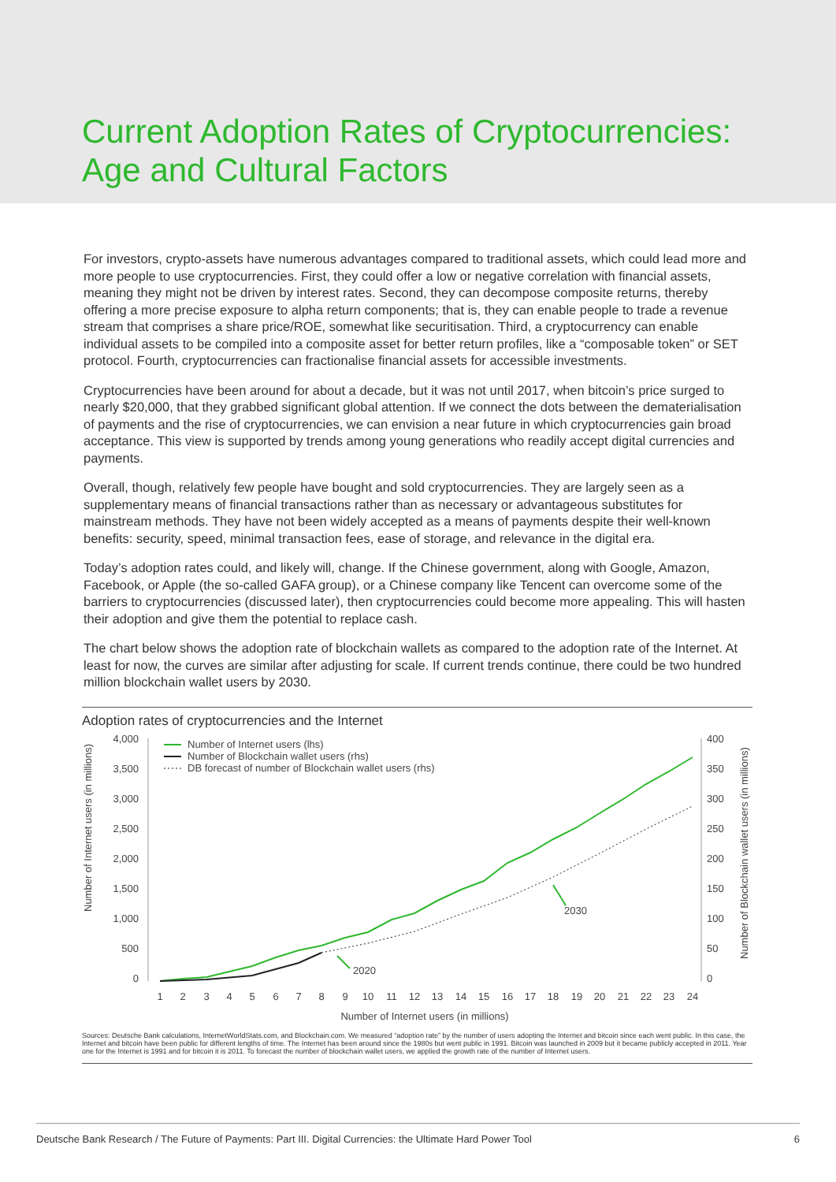Current Adoption Rates of Cryptocurrencies:
Age and Cultural Factors
For investors, crypto-assets have numerous advantages compared to traditional assets, which could lead more and more people to use cryptocurrencies. First, they could offer a low or negative correlation with financial assets, meaning they might not be driven by interest rates. Second, they can decompose composite returns, thereby offering a more precise exposure to alpha return components; that is, they can enable people to trade a revenue stream that comprises a share price/ROE, somewhat like securitisation. Third, a cryptocurrency can enable individual assets to be compiled into a composite asset for better return profiles, like a “composable token” or SET protocol. Fourth, cryptocurrencies can fractionalise financial assets for accessible investments.
Cryptocurrencies have been around for about a decade, but it was not until 2017, when bitcoin’s price surged to nearly $20,000, that they grabbed significant global attention. If we connect the dots between the dematerialisation of payments and the rise of cryptocurrencies, we can envision a near future in which cryptocurrencies gain broad acceptance. This view is supported by trends among young generations who readily accept digital currencies and payments.
Overall, though, relatively few people have bought and sold cryptocurrencies. They are largely seen as a supplementary means of financial transactions rather than as necessary or advantageous substitutes for mainstream methods. They have not been widely accepted as a means of payments despite their well-known benefits: security, speed, minimal transaction fees, ease of storage, and relevance in the digital era.
Today’s adoption rates could, and likely will, change. If the Chinese government, along with Google, Amazon, Facebook, or Apple (the so-called GAFA group), or a Chinese company like Tencent can overcome some of the barriers to cryptocurrencies (discussed later), then cryptocurrencies could become more appealing. This will hasten their adoption and give them the potential to replace cash.
The chart below shows the adoption rate of blockchain wallets as compared to the adoption rate of the Internet. At least for now, the curves are similar after adjusting for scale. If current trends continue, there could be two hundred million blockchain wallet users by 2030.
Adoption rates of cryptocurrencies and the Internet
Number of Internet users (in millions)
Number of Blockchain wallet users (in millions)
4,000
3,500
3,000
2,500
2,000
1,500
1,000
500
0
400
350
300
250
200
150
100
50
0
1
2
3
4
5
6
7
8
9
10
11
12
13
14
15
16
17
18
19
20
21
22
23
24
Number of Internet users (in millions)
Number of Internet users (lhs)
Number of Blockchain wallet users (rhs)
DB forecast of number of Blockchain wallet users (rhs)
2020
2030
Sources: Deutsche Bank calculations, InternetWorldStats.com, and Blockchain.com. We measured “adoption rate” by the number of users adopting the Internet and bitcoin since each went public. In this case, the Internet and bitcoin have been public for different lengths of time. The Internet has been around since the 1980s but went public in 1991. Bitcoin was launched in 2009 but it became publicly accepted in 2011. Year one for the Internet is 1991 and for bitcoin it is 2011. To forecast the number of blockchain wallet users, we applied the growth rate of the number of Internet users.
Deutsche Bank Research / The Future of Payments: Part III. Digital Currencies: the Ultimate Hard Power Tool 6